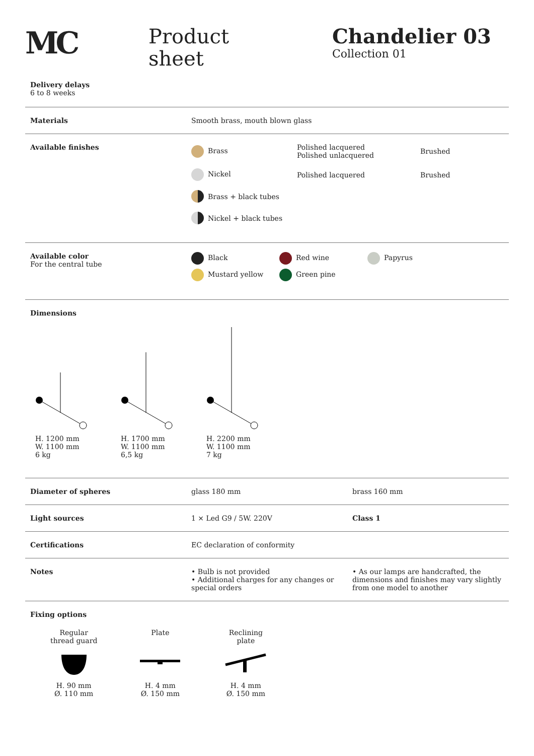MC
Product
sheet
Chandelier 03
Collection 01
Delivery delays
6 to 8 weeks
Materials Smooth brass, mouth blown glass
Available finishes Brass Polished lacquered
Polished unlacquered Brushed
Nickel Polished lacquered Brushed
Brass + black tubes
Nickel + black tubes
Available color
For the central tube
Black Red wine Papyrus
Mustard yellow Green pine
Dimensions
H. 1200 mm
W. 1100 mm
6 kg
H. 1700 mm
W. 1100 mm
6,5 kg
H. 2200 mm
W. 1100 mm
7 kg
Diameter of spheres glass 180 mm brass 160 mm
Light sources 1 × Led G9 / 5W. 220V Class 1
Certifications EC declaration of conformity
Notes • Bulb is not provided
• Additional charges for any changes or special orders
• As our lamps are handcrafted, the dimensions and finishes may vary slightly from one model to another
Fixing options
Regular
thread guard
H. 90 mm
Ø. 110 mm
Plate
H. 4 mm
Ø. 150 mm
Reclining
plate
H. 4 mm
Ø. 150 mm